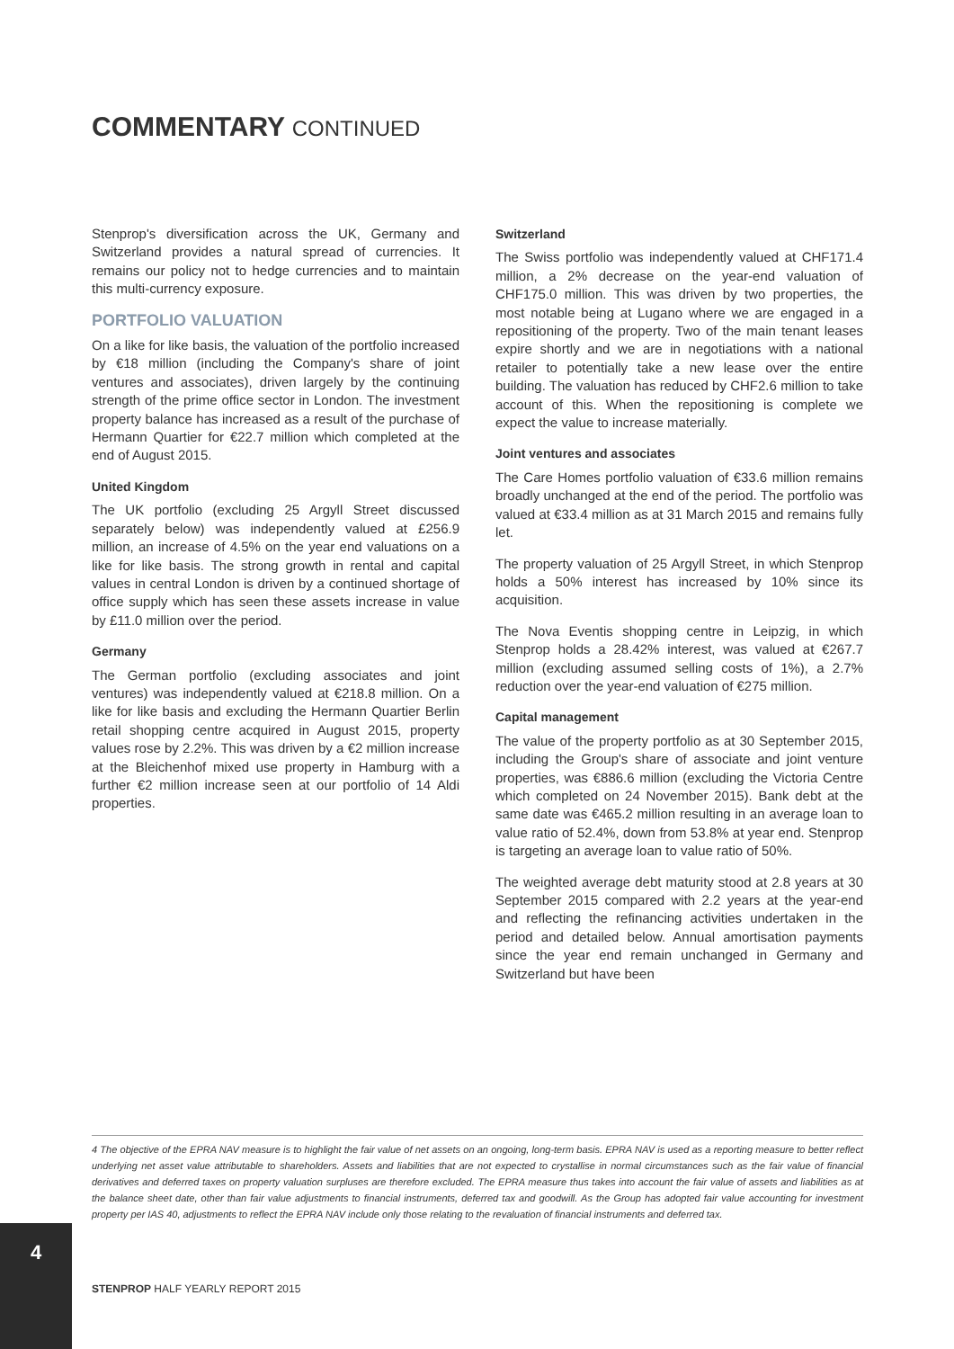COMMENTARY CONTINUED
Stenprop's diversification across the UK, Germany and Switzerland provides a natural spread of currencies. It remains our policy not to hedge currencies and to maintain this multi-currency exposure.
PORTFOLIO VALUATION
On a like for like basis, the valuation of the portfolio increased by €18 million (including the Company's share of joint ventures and associates), driven largely by the continuing strength of the prime office sector in London. The investment property balance has increased as a result of the purchase of Hermann Quartier for €22.7 million which completed at the end of August 2015.
United Kingdom
The UK portfolio (excluding 25 Argyll Street discussed separately below) was independently valued at £256.9 million, an increase of 4.5% on the year end valuations on a like for like basis. The strong growth in rental and capital values in central London is driven by a continued shortage of office supply which has seen these assets increase in value by £11.0 million over the period.
Germany
The German portfolio (excluding associates and joint ventures) was independently valued at €218.8 million. On a like for like basis and excluding the Hermann Quartier Berlin retail shopping centre acquired in August 2015, property values rose by 2.2%. This was driven by a €2 million increase at the Bleichenhof mixed use property in Hamburg with a further €2 million increase seen at our portfolio of 14 Aldi properties.
Switzerland
The Swiss portfolio was independently valued at CHF171.4 million, a 2% decrease on the year-end valuation of CHF175.0 million. This was driven by two properties, the most notable being at Lugano where we are engaged in a repositioning of the property. Two of the main tenant leases expire shortly and we are in negotiations with a national retailer to potentially take a new lease over the entire building. The valuation has reduced by CHF2.6 million to take account of this. When the repositioning is complete we expect the value to increase materially.
Joint ventures and associates
The Care Homes portfolio valuation of €33.6 million remains broadly unchanged at the end of the period. The portfolio was valued at €33.4 million as at 31 March 2015 and remains fully let.
The property valuation of 25 Argyll Street, in which Stenprop holds a 50% interest has increased by 10% since its acquisition.
The Nova Eventis shopping centre in Leipzig, in which Stenprop holds a 28.42% interest, was valued at €267.7 million (excluding assumed selling costs of 1%), a 2.7% reduction over the year-end valuation of €275 million.
Capital management
The value of the property portfolio as at 30 September 2015, including the Group's share of associate and joint venture properties, was €886.6 million (excluding the Victoria Centre which completed on 24 November 2015). Bank debt at the same date was €465.2 million resulting in an average loan to value ratio of 52.4%, down from 53.8% at year end. Stenprop is targeting an average loan to value ratio of 50%.
The weighted average debt maturity stood at 2.8 years at 30 September 2015 compared with 2.2 years at the year-end and reflecting the refinancing activities undertaken in the period and detailed below. Annual amortisation payments since the year end remain unchanged in Germany and Switzerland but have been
4 The objective of the EPRA NAV measure is to highlight the fair value of net assets on an ongoing, long-term basis. EPRA NAV is used as a reporting measure to better reflect underlying net asset value attributable to shareholders. Assets and liabilities that are not expected to crystallise in normal circumstances such as the fair value of financial derivatives and deferred taxes on property valuation surpluses are therefore excluded. The EPRA measure thus takes into account the fair value of assets and liabilities as at the balance sheet date, other than fair value adjustments to financial instruments, deferred tax and goodwill. As the Group has adopted fair value accounting for investment property per IAS 40, adjustments to reflect the EPRA NAV include only those relating to the revaluation of financial instruments and deferred tax.
4
STENPROP HALF YEARLY REPORT 2015